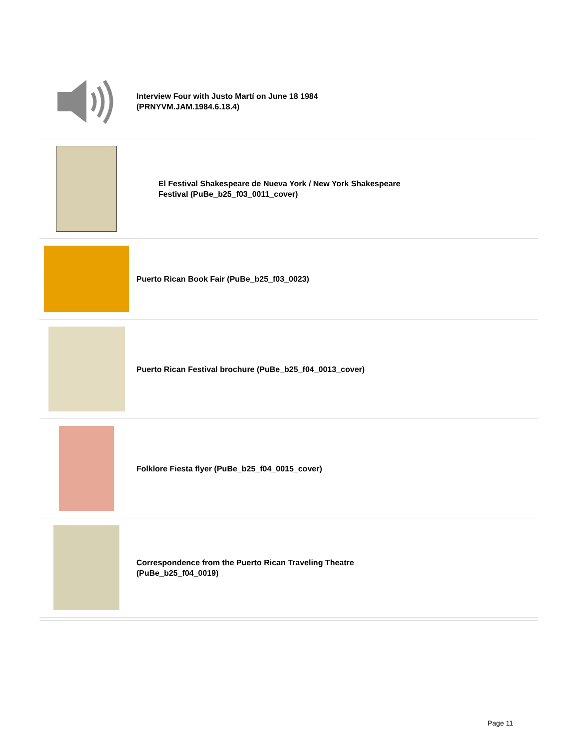Interview Four with Justo Martí on June 18 1984
(PRNYVM.JAM.1984.6.18.4)
El Festival Shakespeare de Nueva York / New York Shakespeare
Festival (PuBe_b25_f03_0011_cover)
Puerto Rican Book Fair (PuBe_b25_f03_0023)
Puerto Rican Festival brochure (PuBe_b25_f04_0013_cover)
Folklore Fiesta flyer (PuBe_b25_f04_0015_cover)
Correspondence from the Puerto Rican Traveling Theatre
(PuBe_b25_f04_0019)
Page 11